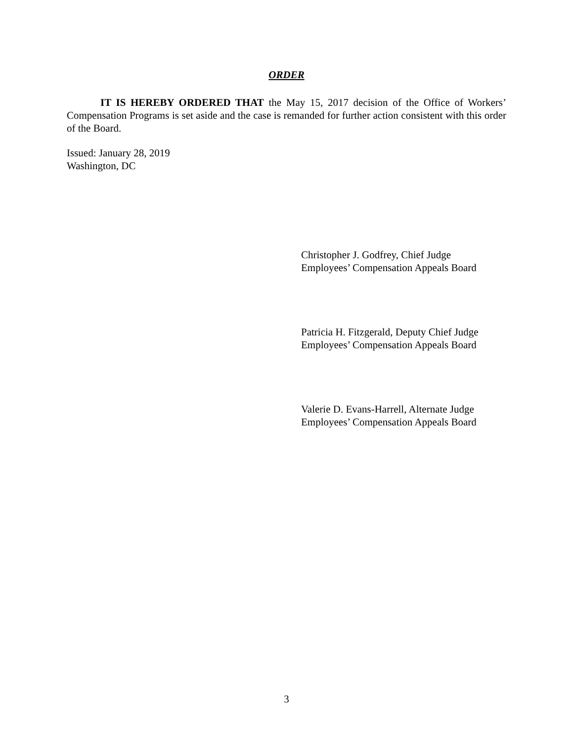ORDER
IT IS HEREBY ORDERED THAT the May 15, 2017 decision of the Office of Workers’ Compensation Programs is set aside and the case is remanded for further action consistent with this order of the Board.
Issued: January 28, 2019
Washington, DC
Christopher J. Godfrey, Chief Judge
Employees’ Compensation Appeals Board
Patricia H. Fitzgerald, Deputy Chief Judge
Employees’ Compensation Appeals Board
Valerie D. Evans-Harrell, Alternate Judge
Employees’ Compensation Appeals Board
3